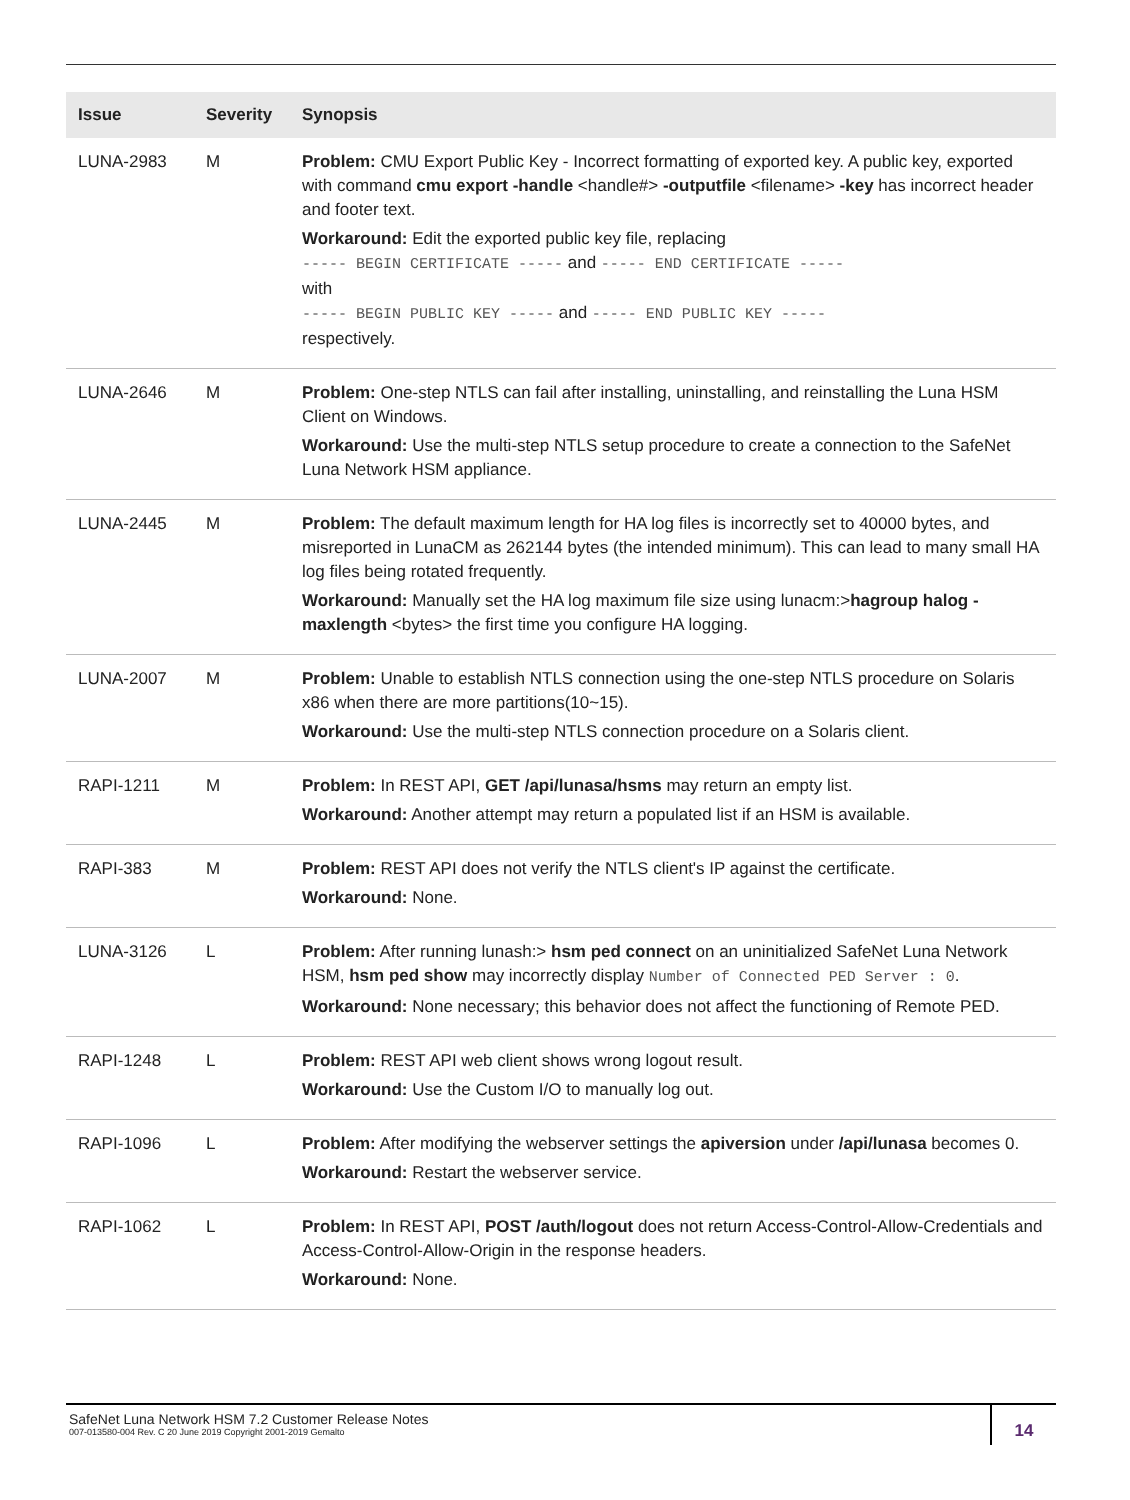| Issue | Severity | Synopsis |
| --- | --- | --- |
| LUNA-2983 | M | Problem: CMU Export Public Key - Incorrect formatting of exported key. A public key, exported with command cmu export -handle <handle#> -outputfile <filename> -key has incorrect header and footer text. Workaround: Edit the exported public key file, replacing ----- BEGIN CERTIFICATE ----- and ----- END CERTIFICATE ----- with ----- BEGIN PUBLIC KEY ----- and ----- END PUBLIC KEY ----- respectively. |
| LUNA-2646 | M | Problem: One-step NTLS can fail after installing, uninstalling, and reinstalling the Luna HSM Client on Windows. Workaround: Use the multi-step NTLS setup procedure to create a connection to the SafeNet Luna Network HSM appliance. |
| LUNA-2445 | M | Problem: The default maximum length for HA log files is incorrectly set to 40000 bytes, and misreported in LunaCM as 262144 bytes (the intended minimum). This can lead to many small HA log files being rotated frequently. Workaround: Manually set the HA log maximum file size using lunacm:> hagroup halog -maxlength <bytes> the first time you configure HA logging. |
| LUNA-2007 | M | Problem: Unable to establish NTLS connection using the one-step NTLS procedure on Solaris x86 when there are more partitions(10~15). Workaround: Use the multi-step NTLS connection procedure on a Solaris client. |
| RAPI-1211 | M | Problem: In REST API, GET /api/lunasa/hsms may return an empty list. Workaround: Another attempt may return a populated list if an HSM is available. |
| RAPI-383 | M | Problem: REST API does not verify the NTLS client's IP against the certificate. Workaround: None. |
| LUNA-3126 | L | Problem: After running lunash:> hsm ped connect on an uninitialized SafeNet Luna Network HSM, hsm ped show may incorrectly display Number of Connected PED Server : 0 . Workaround: None necessary; this behavior does not affect the functioning of Remote PED. |
| RAPI-1248 | L | Problem: REST API web client shows wrong logout result. Workaround: Use the Custom I/O to manually log out. |
| RAPI-1096 | L | Problem: After modifying the webserver settings the apiversion under /api/lunasa becomes 0. Workaround: Restart the webserver service. |
| RAPI-1062 | L | Problem: In REST API, POST /auth/logout does not return Access-Control-Allow-Credentials and Access-Control-Allow-Origin in the response headers. Workaround: None. |
SafeNet Luna Network HSM 7.2 Customer Release Notes
007-013580-004 Rev. C 20 June 2019 Copyright 2001-2019 Gemalto
14